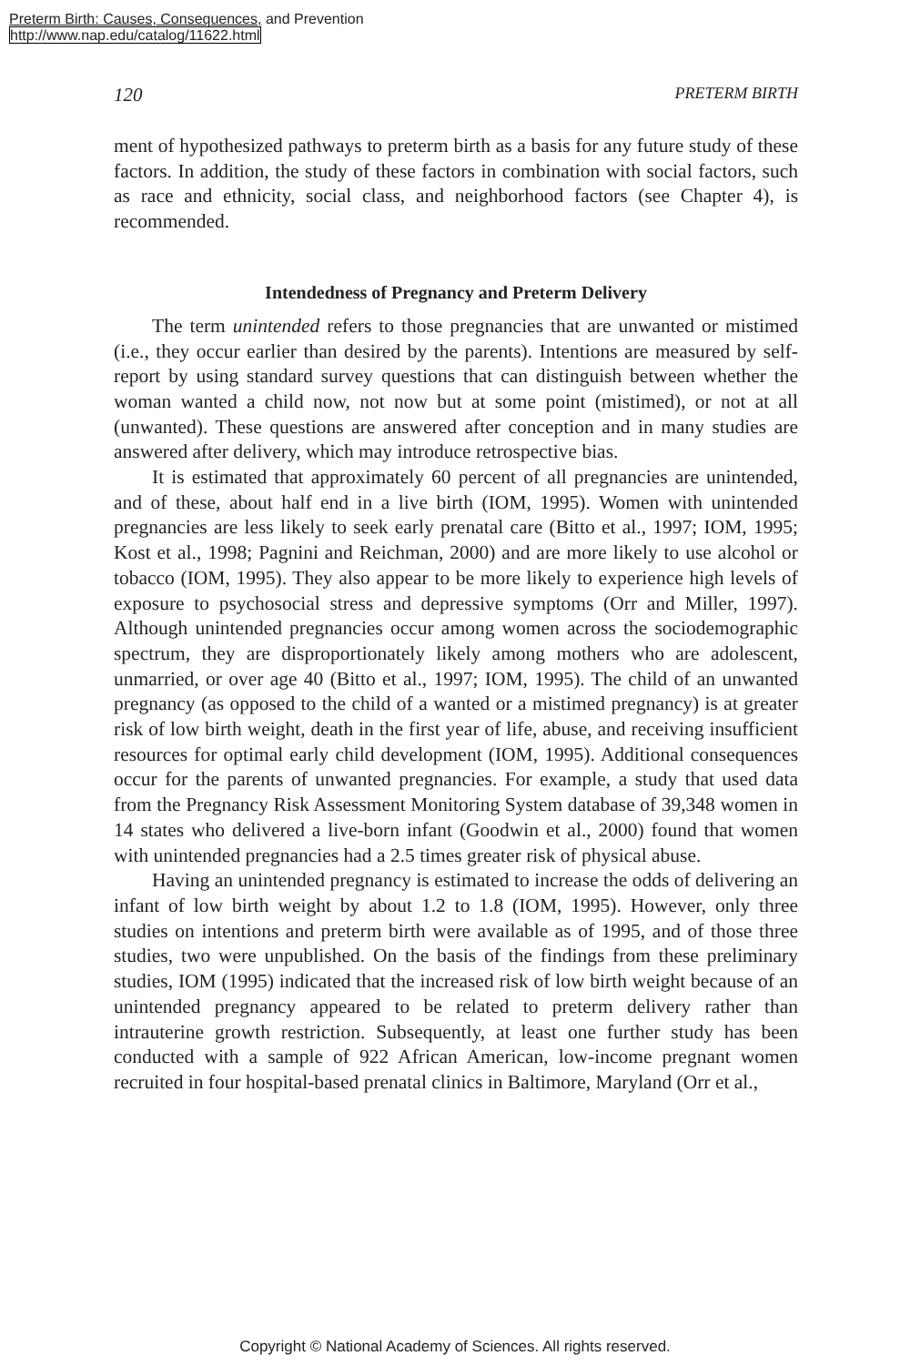Preterm Birth: Causes, Consequences, and Prevention
http://www.nap.edu/catalog/11622.html
120 PRETERM BIRTH
ment of hypothesized pathways to preterm birth as a basis for any future study of these factors. In addition, the study of these factors in combination with social factors, such as race and ethnicity, social class, and neighbor­hood factors (see Chapter 4), is recommended.
Intendedness of Pregnancy and Preterm Delivery
The term unintended refers to those pregnancies that are unwanted or mistimed (i.e., they occur earlier than desired by the parents). Intentions are measured by self-report by using standard survey questions that can distin­guish between whether the woman wanted a child now, not now but at some point (mistimed), or not at all (unwanted). These questions are an­swered after conception and in many studies are answered after delivery, which may introduce retrospective bias.
It is estimated that approximately 60 percent of all pregnancies are unintended, and of these, about half end in a live birth (IOM, 1995). Women with unintended pregnancies are less likely to seek early prenatal care (Bitto et al., 1997; IOM, 1995; Kost et al., 1998; Pagnini and Reichman, 2000) and are more likely to use alcohol or tobacco (IOM, 1995). They also ap­pear to be more likely to experience high levels of exposure to psychosocial stress and depressive symptoms (Orr and Miller, 1997). Although unin­tended pregnancies occur among women across the sociodemographic spec­trum, they are disproportionately likely among mothers who are adoles­cent, unmarried, or over age 40 (Bitto et al., 1997; IOM, 1995). The child of an unwanted pregnancy (as opposed to the child of a wanted or a mistimed pregnancy) is at greater risk of low birth weight, death in the first year of life, abuse, and receiving insufficient resources for optimal early child development (IOM, 1995). Additional consequences occur for the parents of unwanted pregnancies. For example, a study that used data from the Pregnancy Risk Assessment Monitoring System database of 39,348 women in 14 states who delivered a live-born infant (Goodwin et al., 2000) found that women with unintended pregnancies had a 2.5 times greater risk of physical abuse.
Having an unintended pregnancy is estimated to increase the odds of delivering an infant of low birth weight by about 1.2 to 1.8 (IOM, 1995). However, only three studies on intentions and preterm birth were available as of 1995, and of those three studies, two were unpublished. On the basis of the findings from these preliminary studies, IOM (1995) indicated that the increased risk of low birth weight because of an unintended pregnancy appeared to be related to preterm delivery rather than intrauterine growth restriction. Subsequently, at least one further study has been conducted with a sample of 922 African American, low-income pregnant women recruited in four hospital-based prenatal clinics in Baltimore, Maryland (Orr et al.,
Copyright © National Academy of Sciences. All rights reserved.